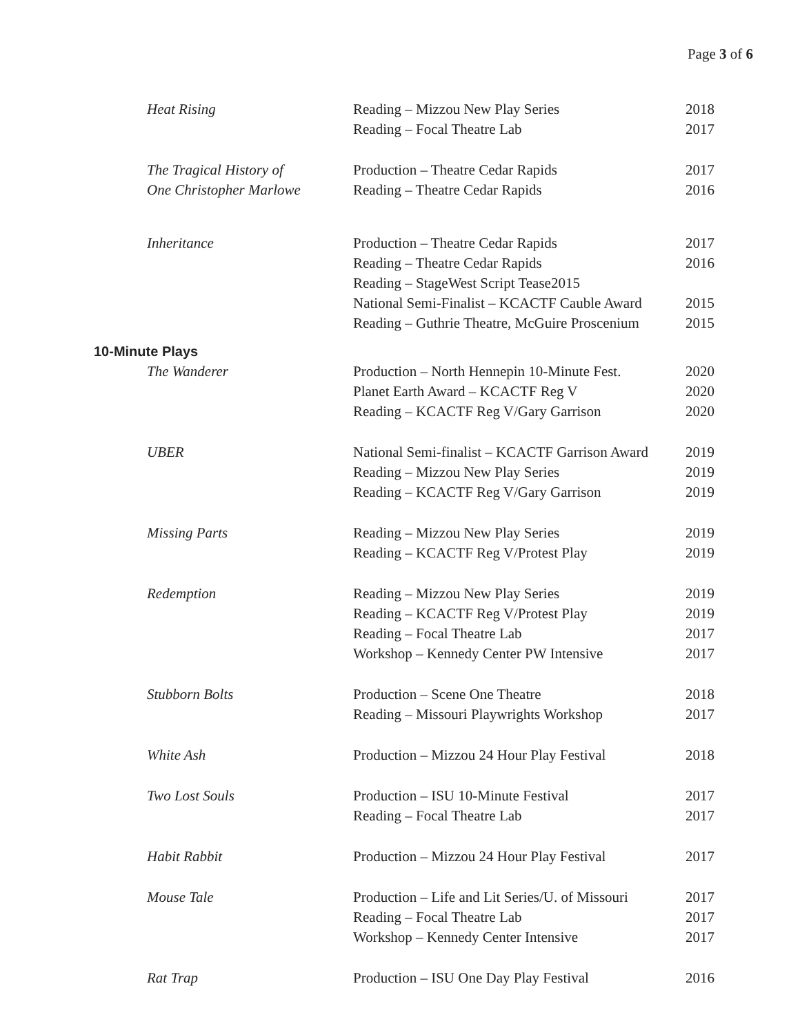Page 3 of 6
| Heat Rising | Reading – Mizzou New Play Series | 2018 |
| | Reading – Focal Theatre Lab | 2017 |
| The Tragical History of | Production – Theatre Cedar Rapids | 2017 |
| One Christopher Marlowe | Reading – Theatre Cedar Rapids | 2016 |
| Inheritance | Production – Theatre Cedar Rapids | 2017 |
| | Reading – Theatre Cedar Rapids | 2016 |
| | Reading – StageWest Script Tease2015 | |
| | National Semi-Finalist – KCACTF Cauble Award | 2015 |
| | Reading – Guthrie Theatre, McGuire Proscenium | 2015 |
| 10-Minute Plays | | |
| The Wanderer | Production – North Hennepin 10-Minute Fest. | 2020 |
| | Planet Earth Award – KCACTF Reg V | 2020 |
| | Reading – KCACTF Reg V/Gary Garrison | 2020 |
| UBER | National Semi-finalist – KCACTF Garrison Award | 2019 |
| | Reading – Mizzou New Play Series | 2019 |
| | Reading – KCACTF Reg V/Gary Garrison | 2019 |
| Missing Parts | Reading – Mizzou New Play Series | 2019 |
| | Reading – KCACTF Reg V/Protest Play | 2019 |
| Redemption | Reading – Mizzou New Play Series | 2019 |
| | Reading – KCACTF Reg V/Protest Play | 2019 |
| | Reading – Focal Theatre Lab | 2017 |
| | Workshop – Kennedy Center PW Intensive | 2017 |
| Stubborn Bolts | Production – Scene One Theatre | 2018 |
| | Reading – Missouri Playwrights Workshop | 2017 |
| White Ash | Production – Mizzou 24 Hour Play Festival | 2018 |
| Two Lost Souls | Production – ISU 10-Minute Festival | 2017 |
| | Reading – Focal Theatre Lab | 2017 |
| Habit Rabbit | Production – Mizzou 24 Hour Play Festival | 2017 |
| Mouse Tale | Production – Life and Lit Series/U. of Missouri | 2017 |
| | Reading – Focal Theatre Lab | 2017 |
| | Workshop – Kennedy Center Intensive | 2017 |
| Rat Trap | Production – ISU One Day Play Festival | 2016 |